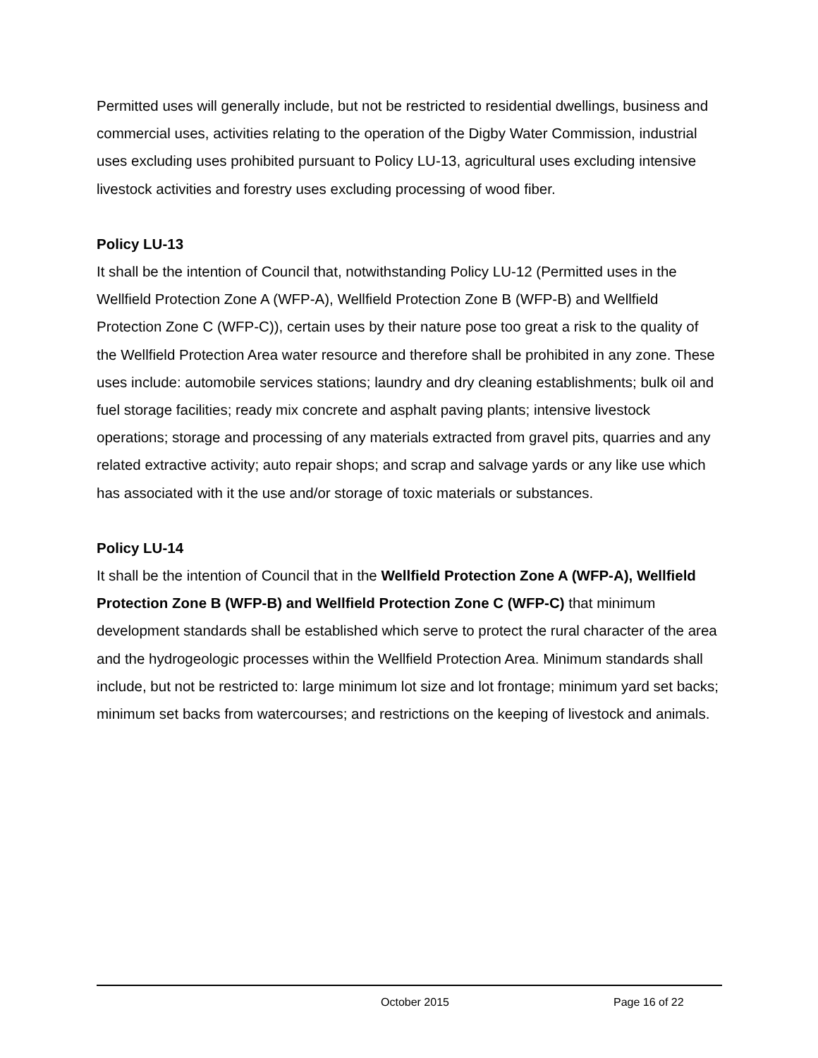Permitted uses will generally include, but not be restricted to residential dwellings, business and commercial uses, activities relating to the operation of the Digby Water Commission, industrial uses excluding uses prohibited pursuant to Policy LU-13, agricultural uses excluding intensive livestock activities and forestry uses excluding processing of wood fiber.
Policy LU-13
It shall be the intention of Council that, notwithstanding Policy LU-12 (Permitted uses in the Wellfield Protection Zone A (WFP-A), Wellfield Protection Zone B (WFP-B) and Wellfield Protection Zone C (WFP-C)), certain uses by their nature pose too great a risk to the quality of the Wellfield Protection Area water resource and therefore shall be prohibited in any zone. These uses include: automobile services stations; laundry and dry cleaning establishments; bulk oil and fuel storage facilities; ready mix concrete and asphalt paving plants; intensive livestock operations; storage and processing of any materials extracted from gravel pits, quarries and any related extractive activity; auto repair shops; and scrap and salvage yards or any like use which has associated with it the use and/or storage of toxic materials or substances.
Policy LU-14
It shall be the intention of Council that in the Wellfield Protection Zone A (WFP-A), Wellfield Protection Zone B (WFP-B) and Wellfield Protection Zone C (WFP-C) that minimum development standards shall be established which serve to protect the rural character of the area and the hydrogeologic processes within the Wellfield Protection Area. Minimum standards shall include, but not be restricted to: large minimum lot size and lot frontage; minimum yard set backs; minimum set backs from watercourses; and restrictions on the keeping of livestock and animals.
October 2015 Page 16 of 22